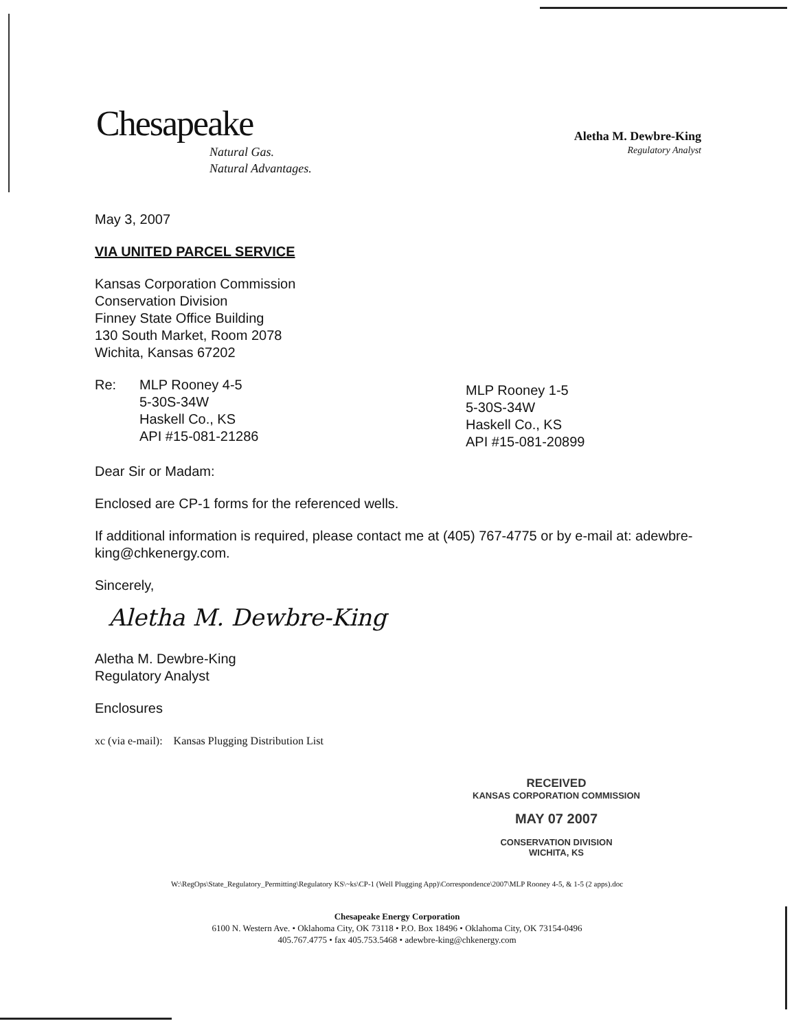Chesapeake
Natural Gas.
Natural Advantages.
Aletha M. Dewbre-King
Regulatory Analyst
May 3, 2007
VIA UNITED PARCEL SERVICE
Kansas Corporation Commission
Conservation Division
Finney State Office Building
130 South Market, Room 2078
Wichita, Kansas 67202
Re: MLP Rooney 4-5
5-30S-34W
Haskell Co., KS
API #15-081-21286
MLP Rooney 1-5
5-30S-34W
Haskell Co., KS
API #15-081-20899
Dear Sir or Madam:
Enclosed are CP-1 forms for the referenced wells.
If additional information is required, please contact me at (405) 767-4775 or by e-mail at: adewbre-king@chkenergy.com.
Sincerely,
Aletha M. Dewbre-King
Aletha M. Dewbre-King
Regulatory Analyst
Enclosures
xc (via e-mail): Kansas Plugging Distribution List
RECEIVED
KANSAS CORPORATION COMMISSION
MAY 07 2007
CONSERVATION DIVISION
WICHITA, KS
W:\RegOps\State_Regulatory_Permitting\Regulatory KS\~ks\CP-1 (Well Plugging App)\Correspondence\2007\MLP Rooney 4-5, & 1-5 (2 apps).doc
Chesapeake Energy Corporation
6100 N. Western Ave. • Oklahoma City, OK 73118 • P.O. Box 18496 • Oklahoma City, OK 73154-0496
405.767.4775 • fax 405.753.5468 • adewbre-king@chkenergy.com